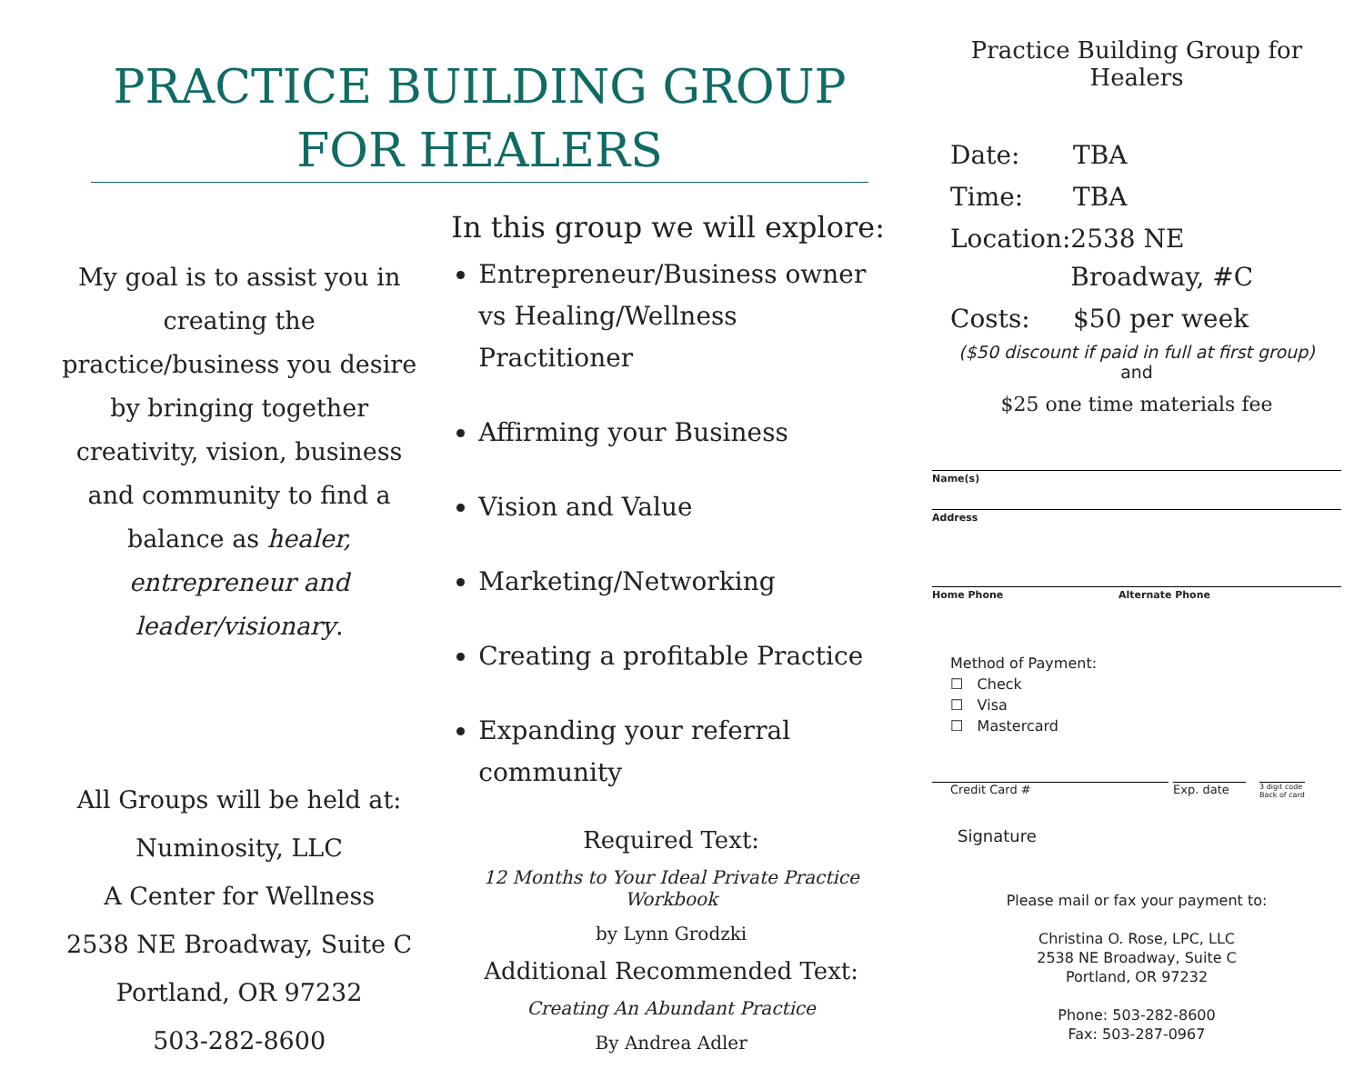PRACTICE BUILDING GROUP
FOR HEALERS
My goal is to assist you in creating the practice/business you desire by bringing together creativity, vision, business and community to find a balance as healer, entrepreneur and leader/visionary.
All Groups will be held at:
Numinosity, LLC
A Center for Wellness
2538 NE Broadway, Suite C
Portland, OR 97232
503-282-8600
In this group we will explore:
Entrepreneur/Business owner vs Healing/Wellness Practitioner
Affirming your Business
Vision and Value
Marketing/Networking
Creating a profitable Practice
Expanding your referral community
Required Text:
12 Months to Your Ideal Private Practice Workbook
by Lynn Grodzki
Additional Recommended Text:
Creating An Abundant Practice
By Andrea Adler
Practice Building Group for Healers
Date: TBA
Time: TBA
Location: 2538 NE Broadway, #C
Costs: $50 per week
($50 discount if paid in full at first group)
and
$25 one time materials fee
Name(s)
Address
Home Phone Alternate Phone
Method of Payment:
☐ Check
☐ Visa
☐ Mastercard
Credit Card # Exp. date 3 digit code
Back of card
Signature
Please mail or fax your payment to:
Christina O. Rose, LPC, LLC
2538 NE Broadway, Suite C
Portland, OR 97232
Phone: 503-282-8600
Fax: 503-287-0967